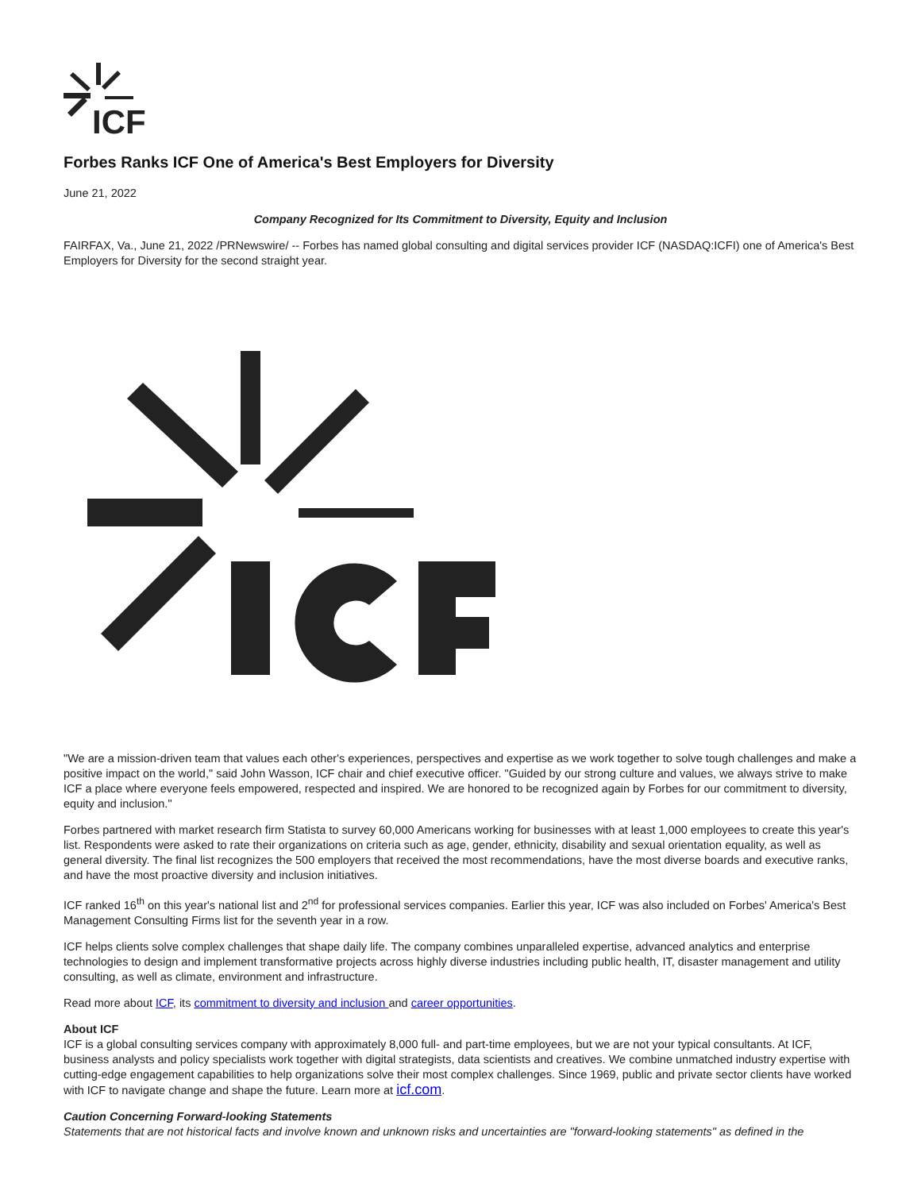ICF
Forbes Ranks ICF One of America's Best Employers for Diversity
June 21, 2022
Company Recognized for Its Commitment to Diversity, Equity and Inclusion
FAIRFAX, Va., June 21, 2022 /PRNewswire/ -- Forbes has named global consulting and digital services provider ICF (NASDAQ:ICFI) one of America's Best Employers for Diversity for the second straight year.
"We are a mission-driven team that values each other's experiences, perspectives and expertise as we work together to solve tough challenges and make a positive impact on the world," said John Wasson, ICF chair and chief executive officer. "Guided by our strong culture and values, we always strive to make ICF a place where everyone feels empowered, respected and inspired. We are honored to be recognized again by Forbes for our commitment to diversity, equity and inclusion."
Forbes partnered with market research firm Statista to survey 60,000 Americans working for businesses with at least 1,000 employees to create this year's list. Respondents were asked to rate their organizations on criteria such as age, gender, ethnicity, disability and sexual orientation equality, as well as general diversity. The final list recognizes the 500 employers that received the most recommendations, have the most diverse boards and executive ranks, and have the most proactive diversity and inclusion initiatives.
ICF ranked 16<sup>th</sup> on this year's national list and 2<sup>nd</sup> for professional services companies. Earlier this year, ICF was also included on Forbes' America's Best Management Consulting Firms list for the seventh year in a row.
ICF helps clients solve complex challenges that shape daily life. The company combines unparalleled expertise, advanced analytics and enterprise technologies to design and implement transformative projects across highly diverse industries including public health, IT, disaster management and utility consulting, as well as climate, environment and infrastructure.
Read more about ICF, its commitment to diversity and inclusion and career opportunities.
About ICF
ICF is a global consulting services company with approximately 8,000 full- and part-time employees, but we are not your typical consultants. At ICF, business analysts and policy specialists work together with digital strategists, data scientists and creatives. We combine unmatched industry expertise with cutting-edge engagement capabilities to help organizations solve their most complex challenges. Since 1969, public and private sector clients have worked with ICF to navigate change and shape the future. Learn more at icf.com.
Caution Concerning Forward-looking Statements
Statements that are not historical facts and involve known and unknown risks and uncertainties are "forward-looking statements" as defined in the